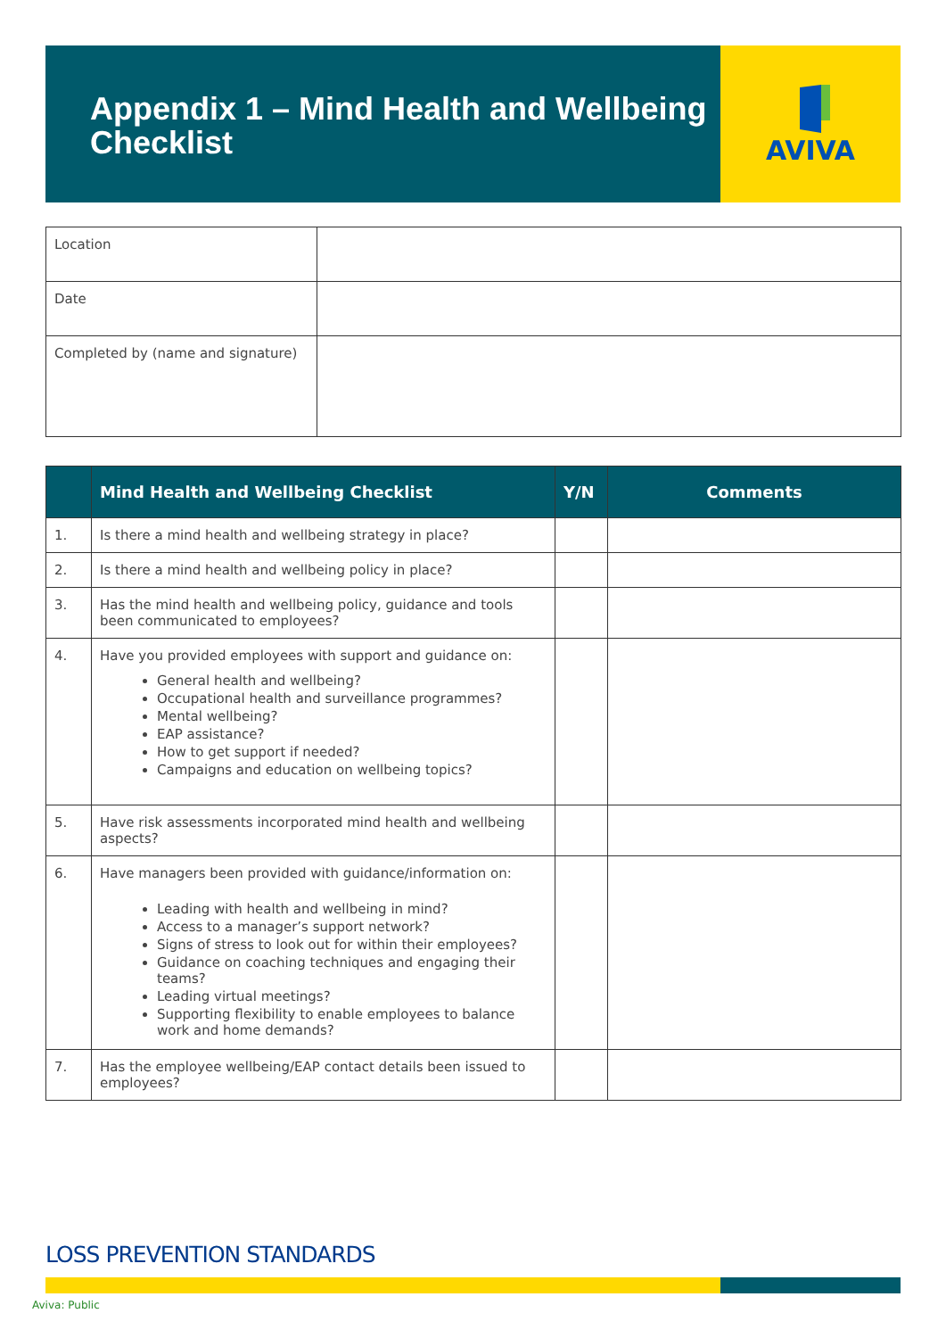Appendix 1 – Mind Health and Wellbeing Checklist
AVIVA
| Location | |
| Date | |
| Completed by (name and signature) | |
| | Mind Health and Wellbeing Checklist | Y/N | Comments |
| --- | --- | --- | --- |
| 1. | Is there a mind health and wellbeing strategy in place? | | |
| 2. | Is there a mind health and wellbeing policy in place? | | |
| 3. | Has the mind health and wellbeing policy, guidance and tools been communicated to employees? | | |
| 4. | Have you provided employees with support and guidance on: General health and wellbeing? Occupational health and surveillance programmes? Mental wellbeing? EAP assistance? How to get support if needed? Campaigns and education on wellbeing topics? | | |
| 5. | Have risk assessments incorporated mind health and wellbeing aspects? | | |
| 6. | Have managers been provided with guidance/information on: Leading with health and wellbeing in mind? Access to a manager’s support network? Signs of stress to look out for within their employees? Guidance on coaching techniques and engaging their teams? Leading virtual meetings? Supporting flexibility to enable employees to balance work and home demands? | | |
| 7. | Has the employee wellbeing/EAP contact details been issued to employees? | | |
LOSS PREVENTION STANDARDS
Aviva: Public